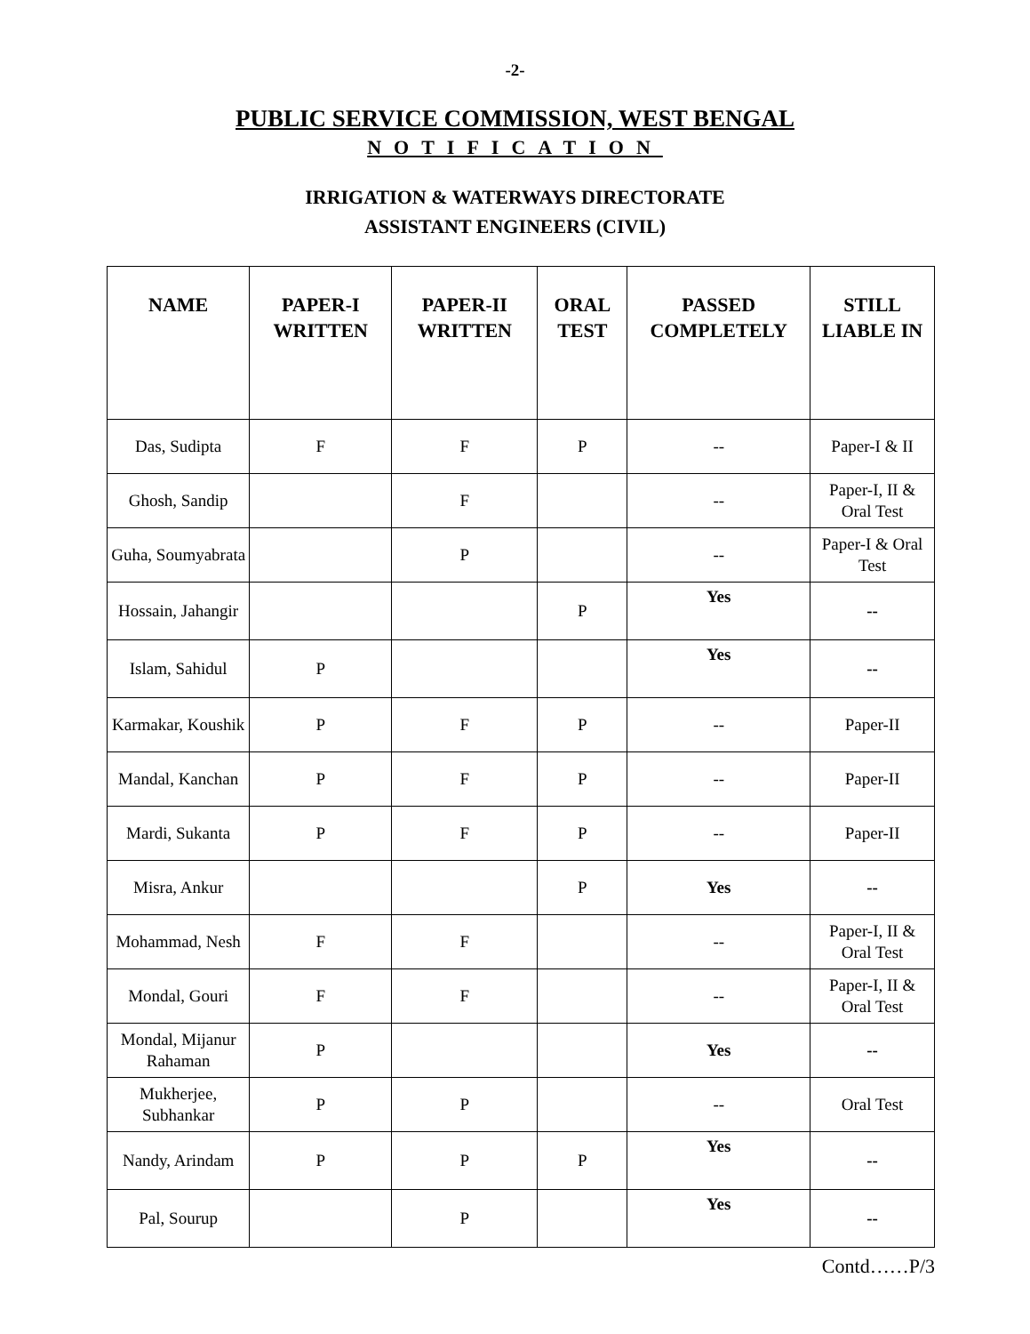-2-
PUBLIC SERVICE COMMISSION, WEST BENGAL
NOTIFICATION
IRRIGATION & WATERWAYS DIRECTORATE
ASSISTANT ENGINEERS (CIVIL)
| NAME | PAPER-I WRITTEN | PAPER-II WRITTEN | ORAL TEST | PASSED COMPLETELY | STILL LIABLE IN |
| --- | --- | --- | --- | --- | --- |
| Das, Sudipta | F | F | P | -- | Paper-I & II |
| Ghosh, Sandip | | F | | -- | Paper-I, II & Oral Test |
| Guha, Soumyabrata | | P | | -- | Paper-I & Oral Test |
| Hossain, Jahangir | | | P | Yes | -- |
| Islam, Sahidul | P | | | Yes | -- |
| Karmakar, Koushik | P | F | P | -- | Paper-II |
| Mandal, Kanchan | P | F | P | -- | Paper-II |
| Mardi, Sukanta | P | F | P | -- | Paper-II |
| Misra, Ankur | | | P | Yes | -- |
| Mohammad, Nesh | F | F | | -- | Paper-I, II & Oral Test |
| Mondal, Gouri | F | F | | -- | Paper-I, II & Oral Test |
| Mondal, Mijanur Rahaman | P | | | Yes | -- |
| Mukherjee, Subhankar | P | P | | -- | Oral Test |
| Nandy, Arindam | P | P | P | Yes | -- |
| Pal, Sourup | | P | | Yes | -- |
Contd……P/3